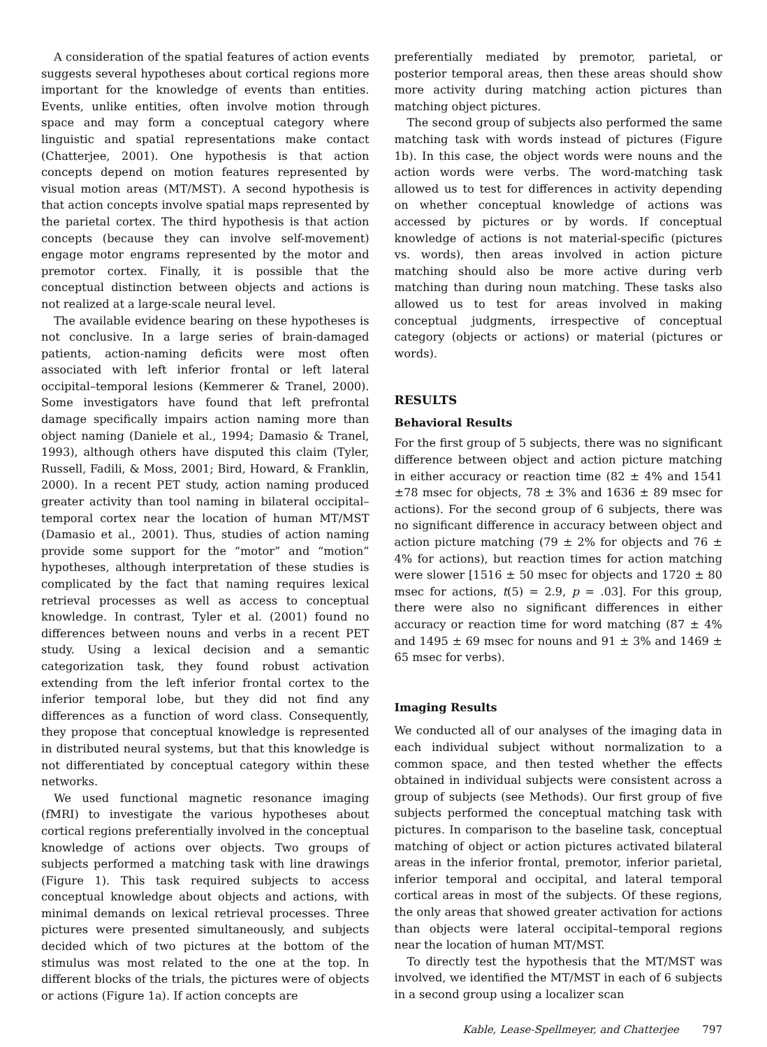A consideration of the spatial features of action events suggests several hypotheses about cortical regions more important for the knowledge of events than entities. Events, unlike entities, often involve motion through space and may form a conceptual category where linguistic and spatial representations make contact (Chatterjee, 2001). One hypothesis is that action concepts depend on motion features represented by visual motion areas (MT/MST). A second hypothesis is that action concepts involve spatial maps represented by the parietal cortex. The third hypothesis is that action concepts (because they can involve self-movement) engage motor engrams represented by the motor and premotor cortex. Finally, it is possible that the conceptual distinction between objects and actions is not realized at a large-scale neural level.
The available evidence bearing on these hypotheses is not conclusive. In a large series of brain-damaged patients, action-naming deficits were most often associated with left inferior frontal or left lateral occipital–temporal lesions (Kemmerer & Tranel, 2000). Some investigators have found that left prefrontal damage specifically impairs action naming more than object naming (Daniele et al., 1994; Damasio & Tranel, 1993), although others have disputed this claim (Tyler, Russell, Fadili, & Moss, 2001; Bird, Howard, & Franklin, 2000). In a recent PET study, action naming produced greater activity than tool naming in bilateral occipital–temporal cortex near the location of human MT/MST (Damasio et al., 2001). Thus, studies of action naming provide some support for the “motor” and “motion” hypotheses, although interpretation of these studies is complicated by the fact that naming requires lexical retrieval processes as well as access to conceptual knowledge. In contrast, Tyler et al. (2001) found no differences between nouns and verbs in a recent PET study. Using a lexical decision and a semantic categorization task, they found robust activation extending from the left inferior frontal cortex to the inferior temporal lobe, but they did not find any differences as a function of word class. Consequently, they propose that conceptual knowledge is represented in distributed neural systems, but that this knowledge is not differentiated by conceptual category within these networks.
We used functional magnetic resonance imaging (fMRI) to investigate the various hypotheses about cortical regions preferentially involved in the conceptual knowledge of actions over objects. Two groups of subjects performed a matching task with line drawings (Figure 1). This task required subjects to access conceptual knowledge about objects and actions, with minimal demands on lexical retrieval processes. Three pictures were presented simultaneously, and subjects decided which of two pictures at the bottom of the stimulus was most related to the one at the top. In different blocks of the trials, the pictures were of objects or actions (Figure 1a). If action concepts are
preferentially mediated by premotor, parietal, or posterior temporal areas, then these areas should show more activity during matching action pictures than matching object pictures.
The second group of subjects also performed the same matching task with words instead of pictures (Figure 1b). In this case, the object words were nouns and the action words were verbs. The word-matching task allowed us to test for differences in activity depending on whether conceptual knowledge of actions was accessed by pictures or by words. If conceptual knowledge of actions is not material-specific (pictures vs. words), then areas involved in action picture matching should also be more active during verb matching than during noun matching. These tasks also allowed us to test for areas involved in making conceptual judgments, irrespective of conceptual category (objects or actions) or material (pictures or words).
RESULTS
Behavioral Results
For the first group of 5 subjects, there was no significant difference between object and action picture matching in either accuracy or reaction time (82 ± 4% and 1541 ±78 msec for objects, 78 ± 3% and 1636 ± 89 msec for actions). For the second group of 6 subjects, there was no significant difference in accuracy between object and action picture matching (79 ± 2% for objects and 76 ± 4% for actions), but reaction times for action matching were slower [1516 ± 50 msec for objects and 1720 ± 80 msec for actions, t(5) = 2.9, p = .03]. For this group, there were also no significant differences in either accuracy or reaction time for word matching (87 ± 4% and 1495 ± 69 msec for nouns and 91 ± 3% and 1469 ± 65 msec for verbs).
Imaging Results
We conducted all of our analyses of the imaging data in each individual subject without normalization to a common space, and then tested whether the effects obtained in individual subjects were consistent across a group of subjects (see Methods). Our first group of five subjects performed the conceptual matching task with pictures. In comparison to the baseline task, conceptual matching of object or action pictures activated bilateral areas in the inferior frontal, premotor, inferior parietal, inferior temporal and occipital, and lateral temporal cortical areas in most of the subjects. Of these regions, the only areas that showed greater activation for actions than objects were lateral occipital–temporal regions near the location of human MT/MST.
To directly test the hypothesis that the MT/MST was involved, we identified the MT/MST in each of 6 subjects in a second group using a localizer scan
Kable, Lease-Spellmeyer, and Chatterjee 797